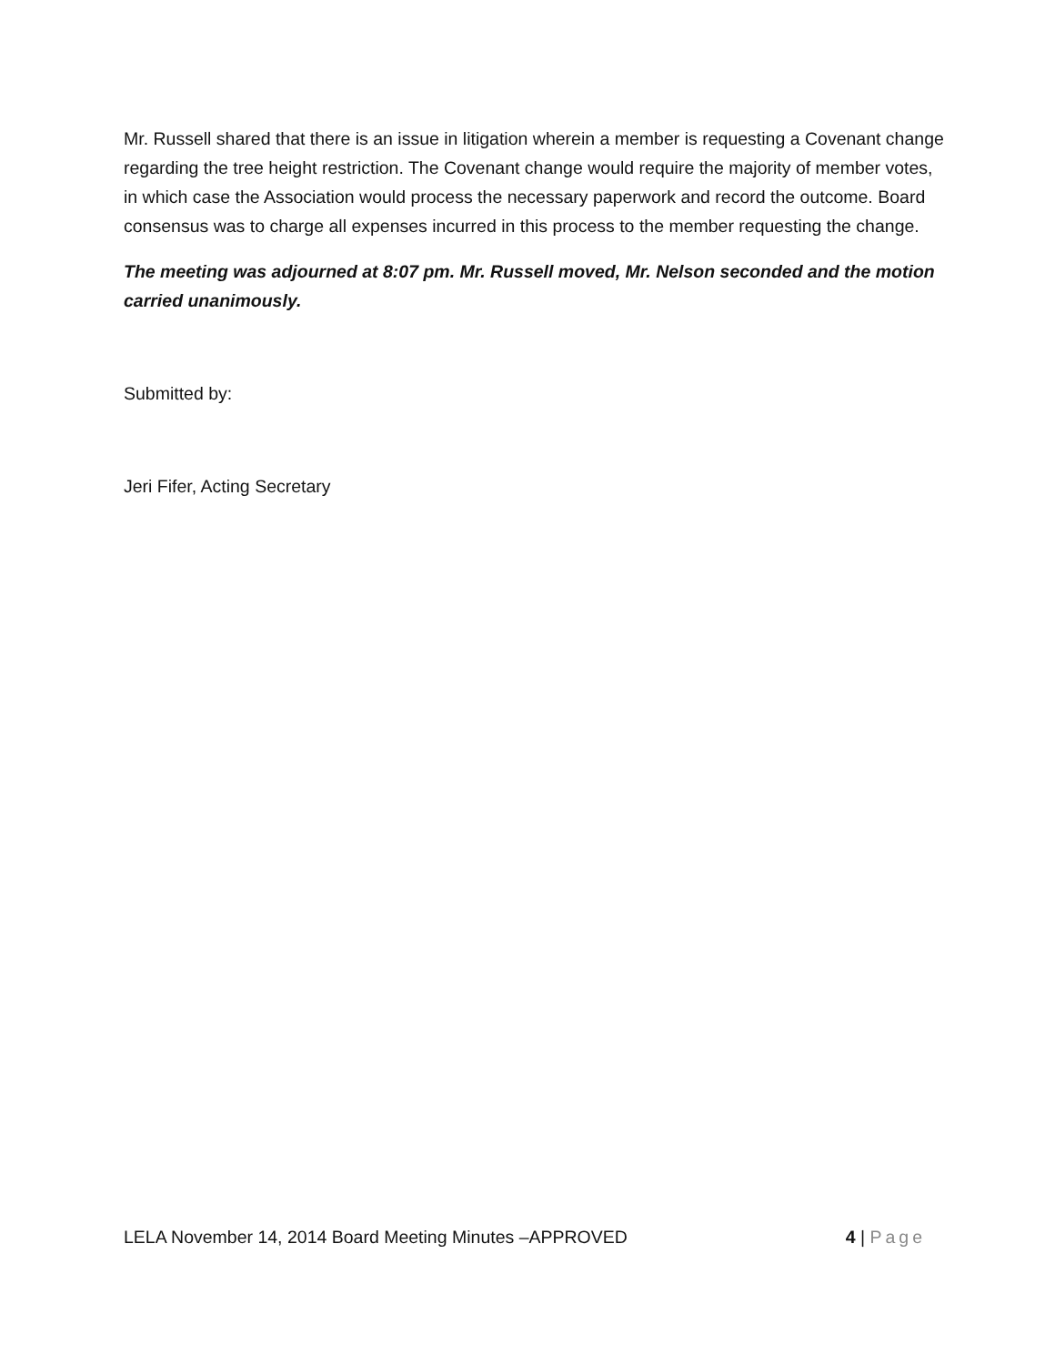Mr. Russell shared that there is an issue in litigation wherein a member is requesting a Covenant change regarding the tree height restriction. The Covenant change would require the majority of member votes, in which case the Association would process the necessary paperwork and record the outcome. Board consensus was to charge all expenses incurred in this process to the member requesting the change.
The meeting was adjourned at 8:07 pm. Mr. Russell moved, Mr. Nelson seconded and the motion carried unanimously.
Submitted by:
Jeri Fifer, Acting Secretary
LELA November 14, 2014 Board Meeting Minutes –APPROVED 4 | Page